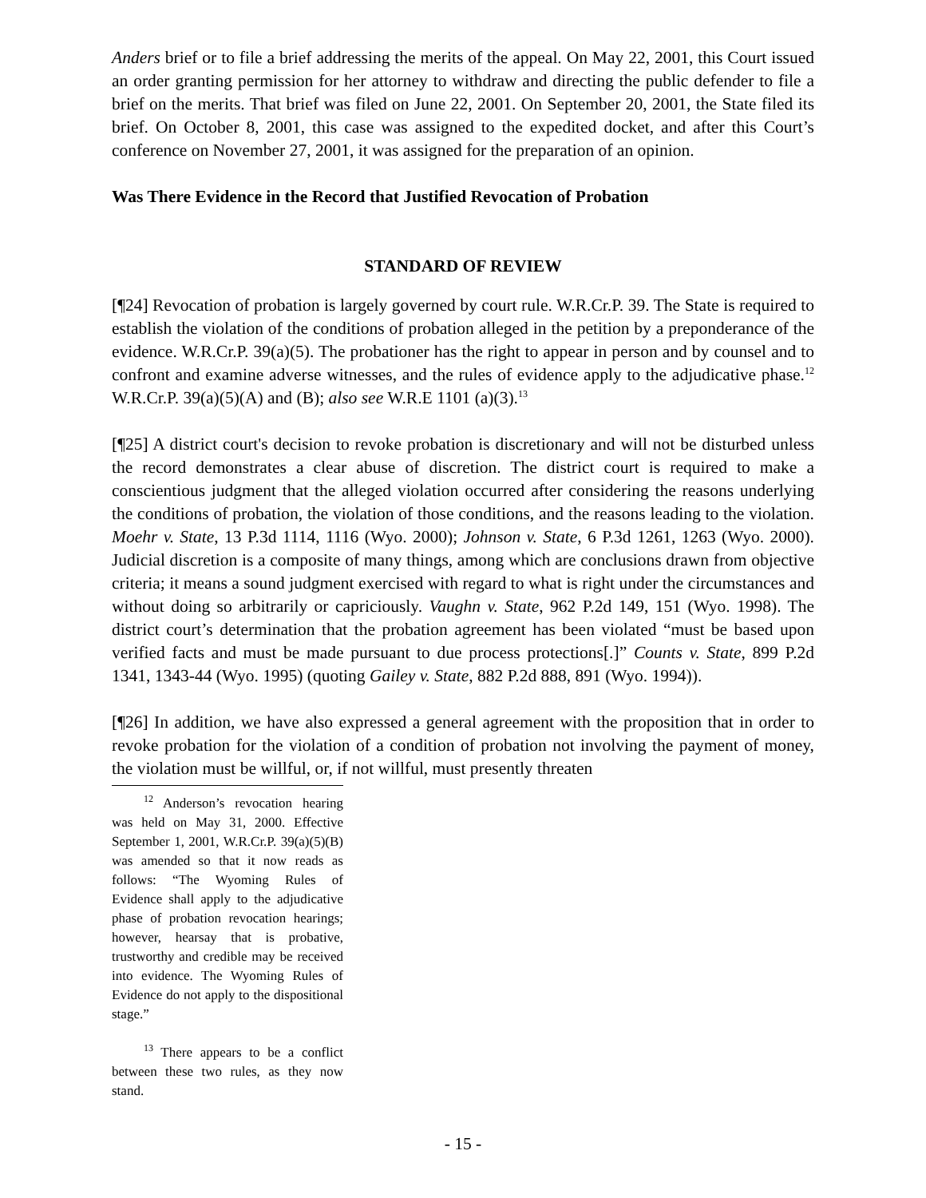Anders brief or to file a brief addressing the merits of the appeal. On May 22, 2001, this Court issued an order granting permission for her attorney to withdraw and directing the public defender to file a brief on the merits. That brief was filed on June 22, 2001. On September 20, 2001, the State filed its brief. On October 8, 2001, this case was assigned to the expedited docket, and after this Court’s conference on November 27, 2001, it was assigned for the preparation of an opinion.
Was There Evidence in the Record that Justified Revocation of Probation
STANDARD OF REVIEW
[¶24] Revocation of probation is largely governed by court rule. W.R.Cr.P. 39. The State is required to establish the violation of the conditions of probation alleged in the petition by a preponderance of the evidence. W.R.Cr.P. 39(a)(5). The probationer has the right to appear in person and by counsel and to confront and examine adverse witnesses, and the rules of evidence apply to the adjudicative phase.<sup>12</sup> W.R.Cr.P. 39(a)(5)(A) and (B); also see W.R.E 1101 (a)(3).<sup>13</sup>
[¶25] A district court's decision to revoke probation is discretionary and will not be disturbed unless the record demonstrates a clear abuse of discretion. The district court is required to make a conscientious judgment that the alleged violation occurred after considering the reasons underlying the conditions of probation, the violation of those conditions, and the reasons leading to the violation. Moehr v. State, 13 P.3d 1114, 1116 (Wyo. 2000); Johnson v. State, 6 P.3d 1261, 1263 (Wyo. 2000). Judicial discretion is a composite of many things, among which are conclusions drawn from objective criteria; it means a sound judgment exercised with regard to what is right under the circumstances and without doing so arbitrarily or capriciously. Vaughn v. State, 962 P.2d 149, 151 (Wyo. 1998). The district court’s determination that the probation agreement has been violated “must be based upon verified facts and must be made pursuant to due process protections[.]” Counts v. State, 899 P.2d 1341, 1343-44 (Wyo. 1995) (quoting Gailey v. State, 882 P.2d 888, 891 (Wyo. 1994)).
[¶26] In addition, we have also expressed a general agreement with the proposition that in order to revoke probation for the violation of a condition of probation not involving the payment of money, the violation must be willful, or, if not willful, must presently threaten
<sup>12</sup> Anderson’s revocation hearing was held on May 31, 2000. Effective September 1, 2001, W.R.Cr.P. 39(a)(5)(B) was amended so that it now reads as follows: “The Wyoming Rules of Evidence shall apply to the adjudicative phase of probation revocation hearings; however, hearsay that is probative, trustworthy and credible may be received into evidence. The Wyoming Rules of Evidence do not apply to the dispositional stage.”
<sup>13</sup> There appears to be a conflict between these two rules, as they now stand.
- 15 -